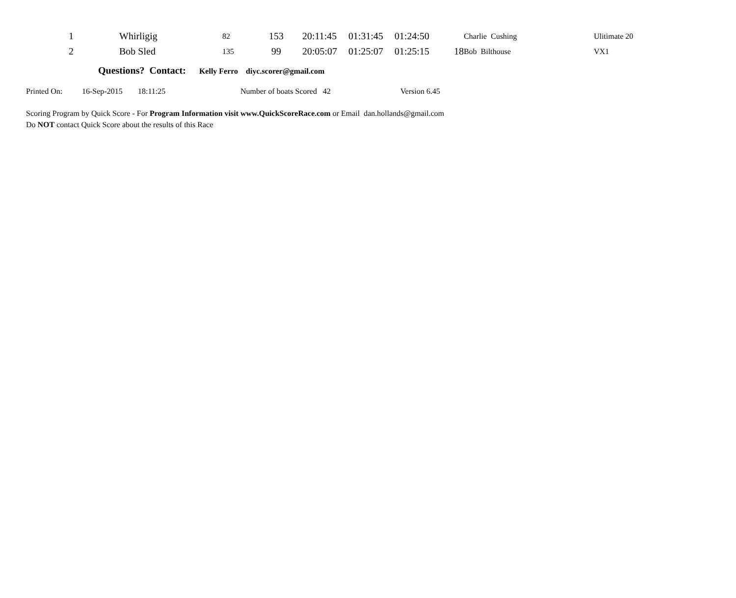| 1 | | Whirligig | 82 | 153 | 20:11:45 | 01:31:45 | 01:24:50 | Charlie Cushing | Ulitimate 20 |
| 2 | | Bob Sled | 135 | 99 | 20:05:07 | 01:25:07 | 01:25:15 18 | Bob Bilthouse | VX1 |
Questions? Contact: Kelly Ferro diyc.scorer@gmail.com
Printed On: 16-Sep-2015 18:11:25 Number of boats Scored 42 Version 6.45
Scoring Program by Quick Score - For Program Information visit www.QuickScoreRace.com or Email dan.hollands@gmail.com
Do NOT contact Quick Score about the results of this Race